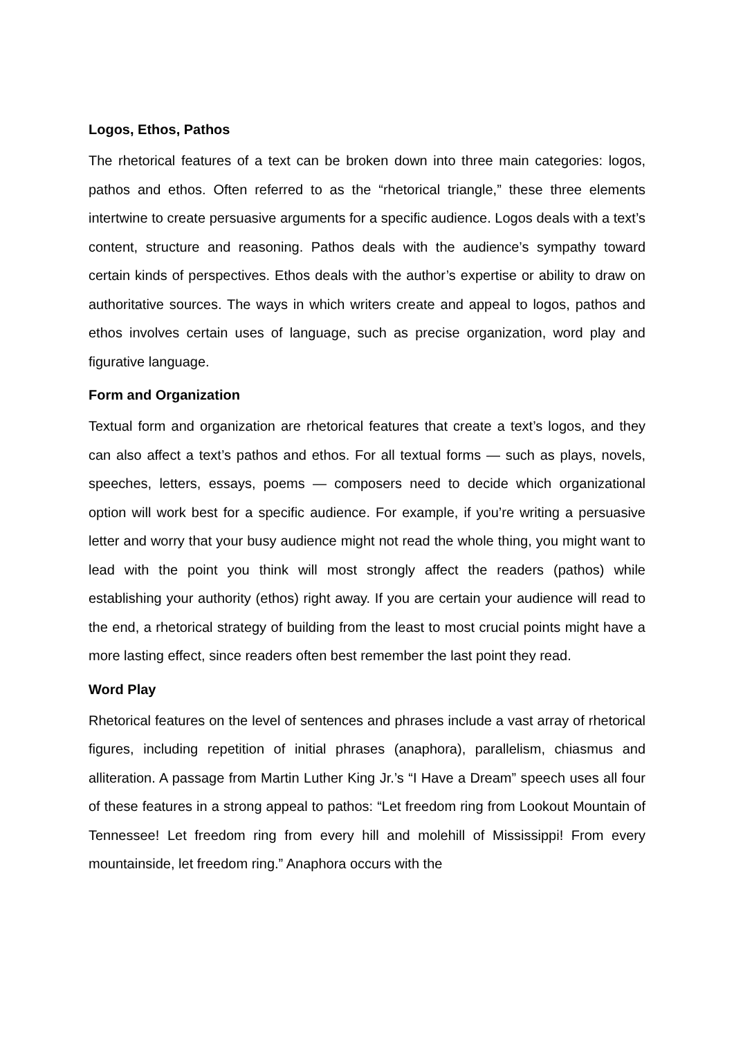Logos, Ethos, Pathos
The rhetorical features of a text can be broken down into three main categories: logos, pathos and ethos. Often referred to as the “rhetorical triangle,” these three elements intertwine to create persuasive arguments for a specific audience. Logos deals with a text’s content, structure and reasoning. Pathos deals with the audience’s sympathy toward certain kinds of perspectives. Ethos deals with the author’s expertise or ability to draw on authoritative sources. The ways in which writers create and appeal to logos, pathos and ethos involves certain uses of language, such as precise organization, word play and figurative language.
Form and Organization
Textual form and organization are rhetorical features that create a text’s logos, and they can also affect a text’s pathos and ethos. For all textual forms — such as plays, novels, speeches, letters, essays, poems — composers need to decide which organizational option will work best for a specific audience. For example, if you’re writing a persuasive letter and worry that your busy audience might not read the whole thing, you might want to lead with the point you think will most strongly affect the readers (pathos) while establishing your authority (ethos) right away. If you are certain your audience will read to the end, a rhetorical strategy of building from the least to most crucial points might have a more lasting effect, since readers often best remember the last point they read.
Word Play
Rhetorical features on the level of sentences and phrases include a vast array of rhetorical figures, including repetition of initial phrases (anaphora), parallelism, chiasmus and alliteration. A passage from Martin Luther King Jr.’s “I Have a Dream” speech uses all four of these features in a strong appeal to pathos: “Let freedom ring from Lookout Mountain of Tennessee! Let freedom ring from every hill and molehill of Mississippi! From every mountainside, let freedom ring.” Anaphora occurs with the